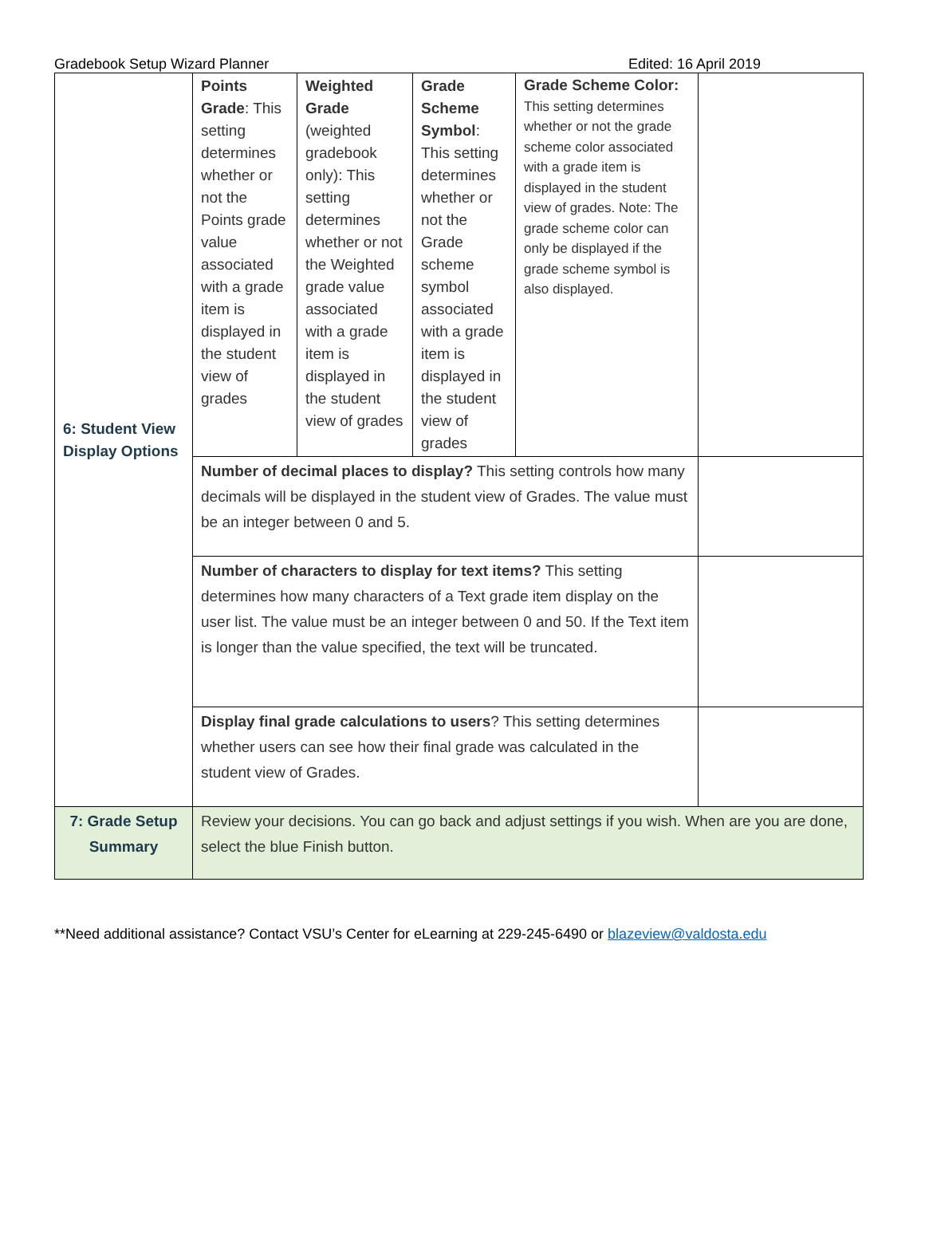Gradebook Setup Wizard Planner Edited: 16 April 2019
| 6: Student View Display Options | Points Grade : This setting determines whether or not the Points grade value associated with a grade item is displayed in the student view of grades | Weighted Grade (weighted gradebook only): This setting determines whether or not the Weighted grade value associated with a grade item is displayed in the student view of grades | Grade Scheme Symbol : This setting determines whether or not the Grade scheme symbol associated with a grade item is displayed in the student view of grades | Grade Scheme Color: This setting determines whether or not the grade scheme color associated with a grade item is displayed in the student view of grades. Note: The grade scheme color can only be displayed if the grade scheme symbol is also displayed. | |
| | Number of decimal places to display? This setting controls how many decimals will be displayed in the student view of Grades. The value must be an integer between 0 and 5. | | | | |
| | Number of characters to display for text items? This setting determines how many characters of a Text grade item display on the user list. The value must be an integer between 0 and 50. If the Text item is longer than the value specified, the text will be truncated. | | | | |
| | Display final grade calculations to users ? This setting determines whether users can see how their final grade was calculated in the student view of Grades. | | | | |
| 7: Grade Setup Summary | Review your decisions. You can go back and adjust settings if you wish. When are you are done, select the blue Finish button. | | | | |
**Need additional assistance? Contact VSU’s Center for eLearning at 229-245-6490 or blazeview@valdosta.edu